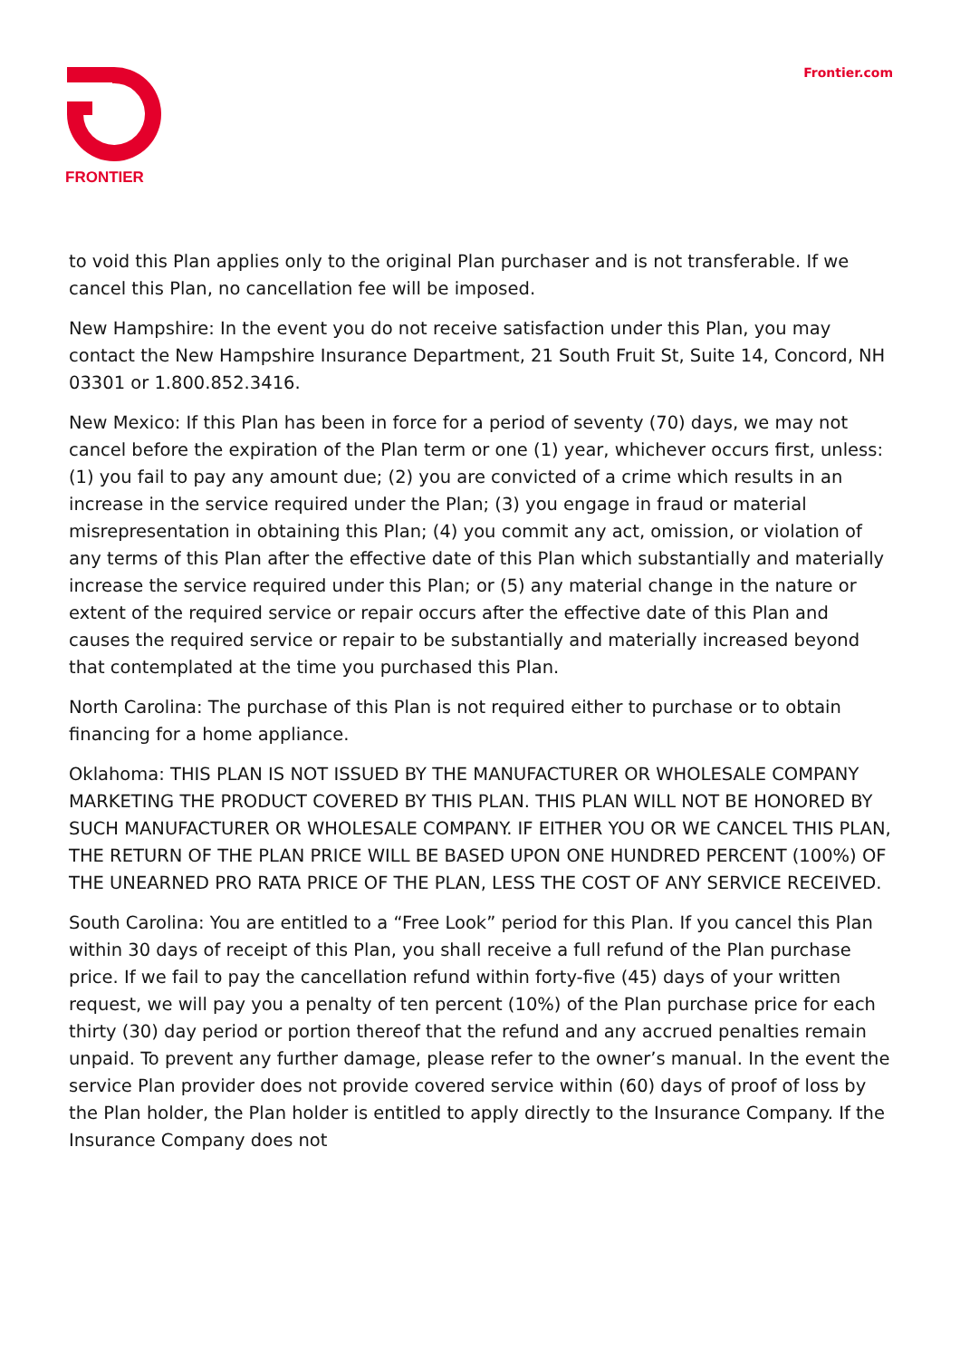FRONTIER
Frontier.com
to void this Plan applies only to the original Plan purchaser and is not transferable. If we cancel this Plan, no cancellation fee will be imposed.
New Hampshire: In the event you do not receive satisfaction under this Plan, you may contact the New Hampshire Insurance Department, 21 South Fruit St, Suite 14, Concord, NH 03301 or 1.800.852.3416.
New Mexico: If this Plan has been in force for a period of seventy (70) days, we may not cancel before the expiration of the Plan term or one (1) year, whichever occurs first, unless: (1) you fail to pay any amount due; (2) you are convicted of a crime which results in an increase in the service required under the Plan; (3) you engage in fraud or material misrepresentation in obtaining this Plan; (4) you commit any act, omission, or violation of any terms of this Plan after the effective date of this Plan which substantially and materially increase the service required under this Plan; or (5) any material change in the nature or extent of the required service or repair occurs after the effective date of this Plan and causes the required service or repair to be substantially and materially increased beyond that contemplated at the time you purchased this Plan.
North Carolina: The purchase of this Plan is not required either to purchase or to obtain financing for a home appliance.
Oklahoma: THIS PLAN IS NOT ISSUED BY THE MANUFACTURER OR WHOLESALE COMPANY MARKETING THE PRODUCT COVERED BY THIS PLAN. THIS PLAN WILL NOT BE HONORED BY SUCH MANUFACTURER OR WHOLESALE COMPANY. IF EITHER YOU OR WE CANCEL THIS PLAN, THE RETURN OF THE PLAN PRICE WILL BE BASED UPON ONE HUNDRED PERCENT (100%) OF THE UNEARNED PRO RATA PRICE OF THE PLAN, LESS THE COST OF ANY SERVICE RECEIVED.
South Carolina: You are entitled to a “Free Look” period for this Plan. If you cancel this Plan within 30 days of receipt of this Plan, you shall receive a full refund of the Plan purchase price. If we fail to pay the cancellation refund within forty-five (45) days of your written request, we will pay you a penalty of ten percent (10%) of the Plan purchase price for each thirty (30) day period or portion thereof that the refund and any accrued penalties remain unpaid. To prevent any further damage, please refer to the owner’s manual. In the event the service Plan provider does not provide covered service within (60) days of proof of loss by the Plan holder, the Plan holder is entitled to apply directly to the Insurance Company. If the Insurance Company does not